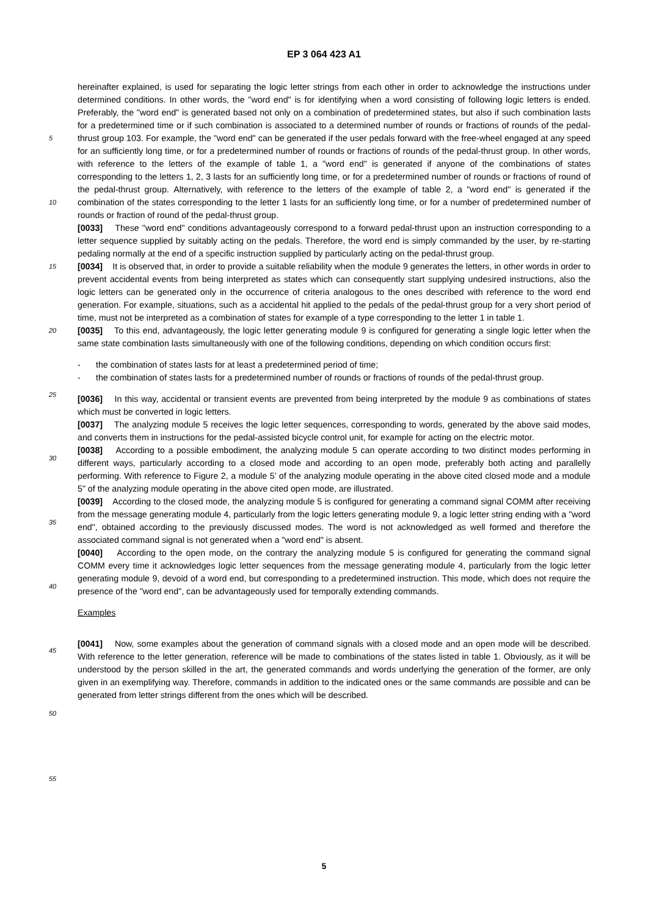EP 3 064 423 A1
hereinafter explained, is used for separating the logic letter strings from each other in order to acknowledge the instructions under determined conditions. In other words, the "word end" is for identifying when a word consisting of following logic letters is ended. Preferably, the "word end" is generated based not only on a combination of predetermined states, but also if such combination lasts for a predetermined time or if such combination is associated to a determined number of
5
rounds or fractions of rounds of the pedal-thrust group 103. For example, the "word end" can be generated if the user pedals forward with the free-wheel engaged at any speed for an sufficiently long time, or for a predetermined number of rounds or fractions of rounds of the pedal-thrust group. In other words, with reference to the letters of the example of table 1, a "word end" is generated if anyone of the combinations of states corresponding to the letters 1, 2, 3 lasts for an sufficiently long time, or for a predetermined number of rounds or fractions of round of the pedal-thrust group.
10
Alternatively, with reference to the letters of the example of table 2, a "word end" is generated if the combination of the states corresponding to the letter 1 lasts for an sufficiently long time, or for a number of predetermined number of rounds or fraction of round of the pedal-thrust group.
[0033] These "word end" conditions advantageously correspond to a forward pedal-thrust upon an instruction corresponding to a letter sequence supplied by suitably acting on the pedals. Therefore, the word end is simply commanded
15
by the user, by re-starting pedaling normally at the end of a specific instruction supplied by particularly acting on the pedal-thrust group.
[0034] It is observed that, in order to provide a suitable reliability when the module 9 generates the letters, in other words in order to prevent accidental events from being interpreted as states which can consequently start supplying undesired instructions, also the logic letters can be generated only in the occurrence of criteria analogous to the ones
20
described with reference to the word end generation. For example, situations, such as a accidental hit applied to the pedals of the pedal-thrust group for a very short period of time, must not be interpreted as a combination of states for example of a type corresponding to the letter 1 in table 1.
[0035] To this end, advantageously, the logic letter generating module 9 is configured for generating a single logic letter when the same state combination lasts simultaneously with one of the following conditions, depending on which
25
condition occurs first:
- the combination of states lasts for at least a predetermined period of time;
- the combination of states lasts for a predetermined number of rounds or fractions of rounds of the pedal-thrust group.
30
[0036] In this way, accidental or transient events are prevented from being interpreted by the module 9 as combinations of states which must be converted in logic letters.
[0037] The analyzing module 5 receives the logic letter sequences, corresponding to words, generated by the above said modes, and converts them in instructions for the pedal-assisted bicycle control unit, for example for acting on the electric motor.
35
[0038] According to a possible embodiment, the analyzing module 5 can operate according to two distinct modes performing in different ways, particularly according to a closed mode and according to an open mode, preferably both acting and parallelly performing. With reference to Figure 2, a module 5’ of the analyzing module operating in the above cited closed mode and a module 5" of the analyzing module operating in the above cited open mode, are illustrated.
[0039] According to the closed mode, the analyzing module 5 is configured for generating a command signal COMM
40
after receiving from the message generating module 4, particularly from the logic letters generating module 9, a logic letter string ending with a "word end", obtained according to the previously discussed modes. The word is not acknowledged as well formed and therefore the associated command signal is not generated when a "word end" is absent.
[0040] According to the open mode, on the contrary the analyzing module 5 is configured for generating the command signal COMM every time it acknowledges logic letter sequences from the message generating module 4, particularly
45
from the logic letter generating module 9, devoid of a word end, but corresponding to a predetermined instruction. This mode, which does not require the presence of the "word end", can be advantageously used for temporally extending commands.
Examples
50
[0041] Now, some examples about the generation of command signals with a closed mode and an open mode will be described. With reference to the letter generation, reference will be made to combinations of the states listed in table 1. Obviously, as it will be understood by the person skilled in the art, the generated commands and words underlying the generation of the former, are only given in an exemplifying way. Therefore, commands in addition to the indicated ones
55
or the same commands are possible and can be generated from letter strings different from the ones which will be described.
5